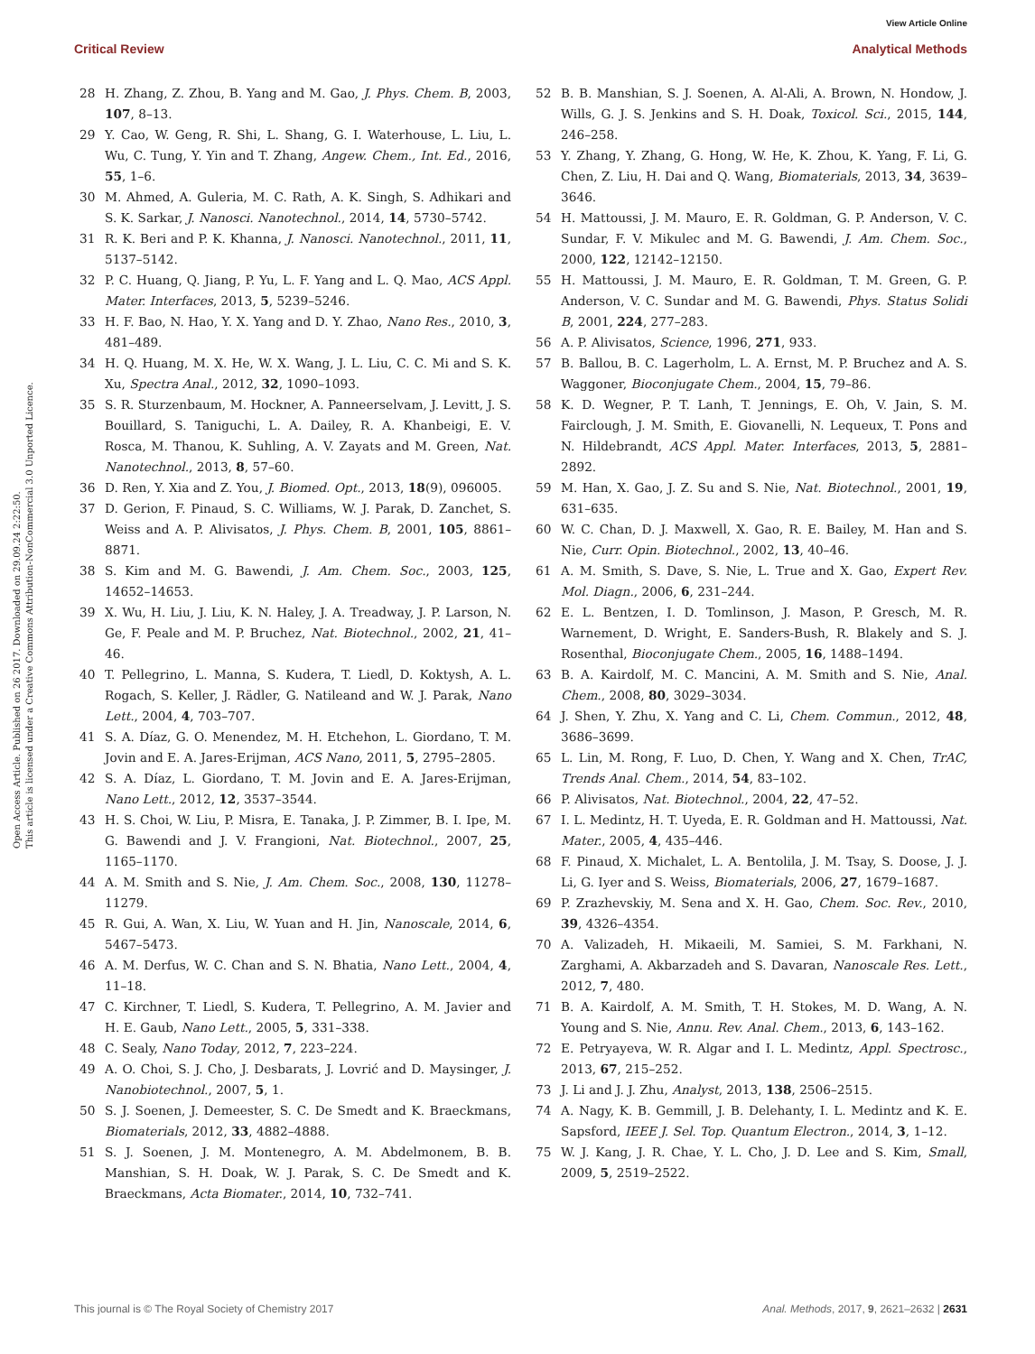View Article Online
Critical Review Analytical Methods
Open Access Article. Published on 26 2017. Downloaded on 29.09.24 2:22:50.
This article is licensed under a Creative Commons Attribution-NonCommercial 3.0 Unported Licence.
28 H. Zhang, Z. Zhou, B. Yang and M. Gao, J. Phys. Chem. B, 2003, 107, 8–13.
29 Y. Cao, W. Geng, R. Shi, L. Shang, G. I. Waterhouse, L. Liu, L. Wu, C. Tung, Y. Yin and T. Zhang, Angew. Chem., Int. Ed., 2016, 55, 1–6.
30 M. Ahmed, A. Guleria, M. C. Rath, A. K. Singh, S. Adhikari and S. K. Sarkar, J. Nanosci. Nanotechnol., 2014, 14, 5730–5742.
31 R. K. Beri and P. K. Khanna, J. Nanosci. Nanotechnol., 2011, 11, 5137–5142.
32 P. C. Huang, Q. Jiang, P. Yu, L. F. Yang and L. Q. Mao, ACS Appl. Mater. Interfaces, 2013, 5, 5239–5246.
33 H. F. Bao, N. Hao, Y. X. Yang and D. Y. Zhao, Nano Res., 2010, 3, 481–489.
34 H. Q. Huang, M. X. He, W. X. Wang, J. L. Liu, C. C. Mi and S. K. Xu, Spectra Anal., 2012, 32, 1090–1093.
35 S. R. Sturzenbaum, M. Hockner, A. Panneerselvam, J. Levitt, J. S. Bouillard, S. Taniguchi, L. A. Dailey, R. A. Khanbeigi, E. V. Rosca, M. Thanou, K. Suhling, A. V. Zayats and M. Green, Nat. Nanotechnol., 2013, 8, 57–60.
36 D. Ren, Y. Xia and Z. You, J. Biomed. Opt., 2013, 18(9), 096005.
37 D. Gerion, F. Pinaud, S. C. Williams, W. J. Parak, D. Zanchet, S. Weiss and A. P. Alivisatos, J. Phys. Chem. B, 2001, 105, 8861–8871.
38 S. Kim and M. G. Bawendi, J. Am. Chem. Soc., 2003, 125, 14652–14653.
39 X. Wu, H. Liu, J. Liu, K. N. Haley, J. A. Treadway, J. P. Larson, N. Ge, F. Peale and M. P. Bruchez, Nat. Biotechnol., 2002, 21, 41–46.
40 T. Pellegrino, L. Manna, S. Kudera, T. Liedl, D. Koktysh, A. L. Rogach, S. Keller, J. Rädler, G. Natileand and W. J. Parak, Nano Lett., 2004, 4, 703–707.
41 S. A. Díaz, G. O. Menendez, M. H. Etchehon, L. Giordano, T. M. Jovin and E. A. Jares-Erijman, ACS Nano, 2011, 5, 2795–2805.
42 S. A. Díaz, L. Giordano, T. M. Jovin and E. A. Jares-Erijman, Nano Lett., 2012, 12, 3537–3544.
43 H. S. Choi, W. Liu, P. Misra, E. Tanaka, J. P. Zimmer, B. I. Ipe, M. G. Bawendi and J. V. Frangioni, Nat. Biotechnol., 2007, 25, 1165–1170.
44 A. M. Smith and S. Nie, J. Am. Chem. Soc., 2008, 130, 11278–11279.
45 R. Gui, A. Wan, X. Liu, W. Yuan and H. Jin, Nanoscale, 2014, 6, 5467–5473.
46 A. M. Derfus, W. C. Chan and S. N. Bhatia, Nano Lett., 2004, 4, 11–18.
47 C. Kirchner, T. Liedl, S. Kudera, T. Pellegrino, A. M. Javier and H. E. Gaub, Nano Lett., 2005, 5, 331–338.
48 C. Sealy, Nano Today, 2012, 7, 223–224.
49 A. O. Choi, S. J. Cho, J. Desbarats, J. Lovrić and D. Maysinger, J. Nanobiotechnol., 2007, 5, 1.
50 S. J. Soenen, J. Demeester, S. C. De Smedt and K. Braeckmans, Biomaterials, 2012, 33, 4882–4888.
51 S. J. Soenen, J. M. Montenegro, A. M. Abdelmonem, B. B. Manshian, S. H. Doak, W. J. Parak, S. C. De Smedt and K. Braeckmans, Acta Biomater., 2014, 10, 732–741.
52 B. B. Manshian, S. J. Soenen, A. Al-Ali, A. Brown, N. Hondow, J. Wills, G. J. S. Jenkins and S. H. Doak, Toxicol. Sci., 2015, 144, 246–258.
53 Y. Zhang, Y. Zhang, G. Hong, W. He, K. Zhou, K. Yang, F. Li, G. Chen, Z. Liu, H. Dai and Q. Wang, Biomaterials, 2013, 34, 3639–3646.
54 H. Mattoussi, J. M. Mauro, E. R. Goldman, G. P. Anderson, V. C. Sundar, F. V. Mikulec and M. G. Bawendi, J. Am. Chem. Soc., 2000, 122, 12142–12150.
55 H. Mattoussi, J. M. Mauro, E. R. Goldman, T. M. Green, G. P. Anderson, V. C. Sundar and M. G. Bawendi, Phys. Status Solidi B, 2001, 224, 277–283.
56 A. P. Alivisatos, Science, 1996, 271, 933.
57 B. Ballou, B. C. Lagerholm, L. A. Ernst, M. P. Bruchez and A. S. Waggoner, Bioconjugate Chem., 2004, 15, 79–86.
58 K. D. Wegner, P. T. Lanh, T. Jennings, E. Oh, V. Jain, S. M. Fairclough, J. M. Smith, E. Giovanelli, N. Lequeux, T. Pons and N. Hildebrandt, ACS Appl. Mater. Interfaces, 2013, 5, 2881–2892.
59 M. Han, X. Gao, J. Z. Su and S. Nie, Nat. Biotechnol., 2001, 19, 631–635.
60 W. C. Chan, D. J. Maxwell, X. Gao, R. E. Bailey, M. Han and S. Nie, Curr. Opin. Biotechnol., 2002, 13, 40–46.
61 A. M. Smith, S. Dave, S. Nie, L. True and X. Gao, Expert Rev. Mol. Diagn., 2006, 6, 231–244.
62 E. L. Bentzen, I. D. Tomlinson, J. Mason, P. Gresch, M. R. Warnement, D. Wright, E. Sanders-Bush, R. Blakely and S. J. Rosenthal, Bioconjugate Chem., 2005, 16, 1488–1494.
63 B. A. Kairdolf, M. C. Mancini, A. M. Smith and S. Nie, Anal. Chem., 2008, 80, 3029–3034.
64 J. Shen, Y. Zhu, X. Yang and C. Li, Chem. Commun., 2012, 48, 3686–3699.
65 L. Lin, M. Rong, F. Luo, D. Chen, Y. Wang and X. Chen, TrAC, Trends Anal. Chem., 2014, 54, 83–102.
66 P. Alivisatos, Nat. Biotechnol., 2004, 22, 47–52.
67 I. L. Medintz, H. T. Uyeda, E. R. Goldman and H. Mattoussi, Nat. Mater., 2005, 4, 435–446.
68 F. Pinaud, X. Michalet, L. A. Bentolila, J. M. Tsay, S. Doose, J. J. Li, G. Iyer and S. Weiss, Biomaterials, 2006, 27, 1679–1687.
69 P. Zrazhevskiy, M. Sena and X. H. Gao, Chem. Soc. Rev., 2010, 39, 4326–4354.
70 A. Valizadeh, H. Mikaeili, M. Samiei, S. M. Farkhani, N. Zarghami, A. Akbarzadeh and S. Davaran, Nanoscale Res. Lett., 2012, 7, 480.
71 B. A. Kairdolf, A. M. Smith, T. H. Stokes, M. D. Wang, A. N. Young and S. Nie, Annu. Rev. Anal. Chem., 2013, 6, 143–162.
72 E. Petryayeva, W. R. Algar and I. L. Medintz, Appl. Spectrosc., 2013, 67, 215–252.
73 J. Li and J. J. Zhu, Analyst, 2013, 138, 2506–2515.
74 A. Nagy, K. B. Gemmill, J. B. Delehanty, I. L. Medintz and K. E. Sapsford, IEEE J. Sel. Top. Quantum Electron., 2014, 3, 1–12.
75 W. J. Kang, J. R. Chae, Y. L. Cho, J. D. Lee and S. Kim, Small, 2009, 5, 2519–2522.
This journal is © The Royal Society of Chemistry 2017 Anal. Methods, 2017, 9, 2621–2632 | 2631